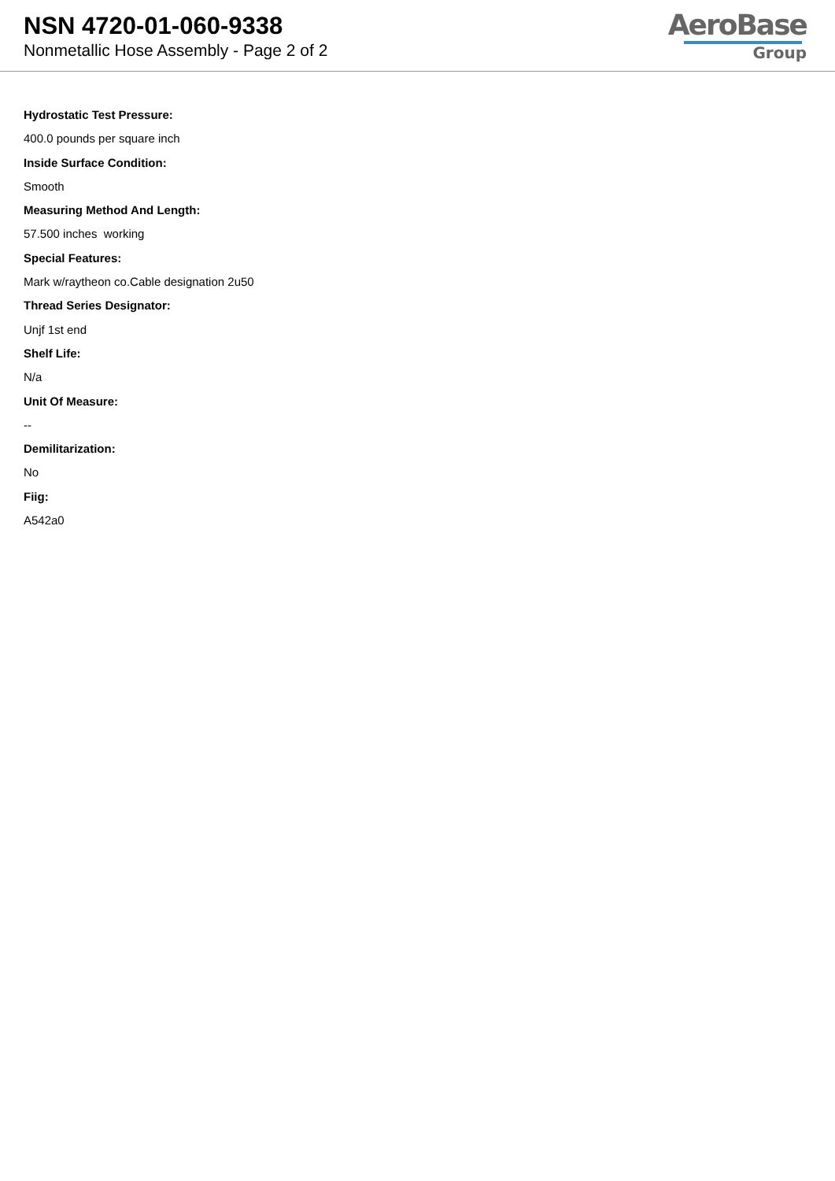NSN 4720-01-060-9338
Nonmetallic Hose Assembly - Page 2 of 2
AeroBase
Group
Hydrostatic Test Pressure:
400.0 pounds per square inch
Inside Surface Condition:
Smooth
Measuring Method And Length:
57.500 inches working
Special Features:
Mark w/raytheon co.Cable designation 2u50
Thread Series Designator:
Unjf 1st end
Shelf Life:
N/a
Unit Of Measure:
--
Demilitarization:
No
Fiig:
A542a0